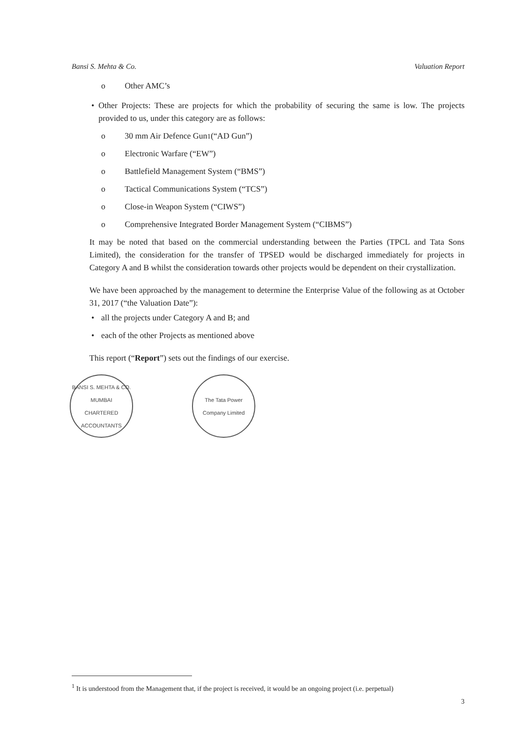Bansi S. Mehta & Co. Valuation Report
o Other AMC’s
• Other Projects: These are projects for which the probability of securing the same is low. The projects provided to us, under this category are as follows:
o 30 mm Air Defence Gun<sup>1</sup> (“AD Gun”)
o Electronic Warfare (“EW”)
o Battlefield Management System (“BMS”)
o Tactical Communications System (“TCS”)
o Close-in Weapon System (“CIWS”)
o Comprehensive Integrated Border Management System (“CIBMS”)
It may be noted that based on the commercial understanding between the Parties (TPCL and Tata Sons Limited), the consideration for the transfer of TPSED would be discharged immediately for projects in Category A and B whilst the consideration towards other projects would be dependent on their crystallization.
We have been approached by the management to determine the Enterprise Value of the following as at October 31, 2017 (“the Valuation Date”):
• all the projects under Category A and B; and
• each of the other Projects as mentioned above
This report (“Report”) sets out the findings of our exercise.
BANSI S. MEHTA & CO.
MUMBAI
CHARTERED ACCOUNTANTS
The Tata Power Company Limited
<sup>1</sup> It is understood from the Management that, if the project is received, it would be an ongoing project (i.e. perpetual)
3